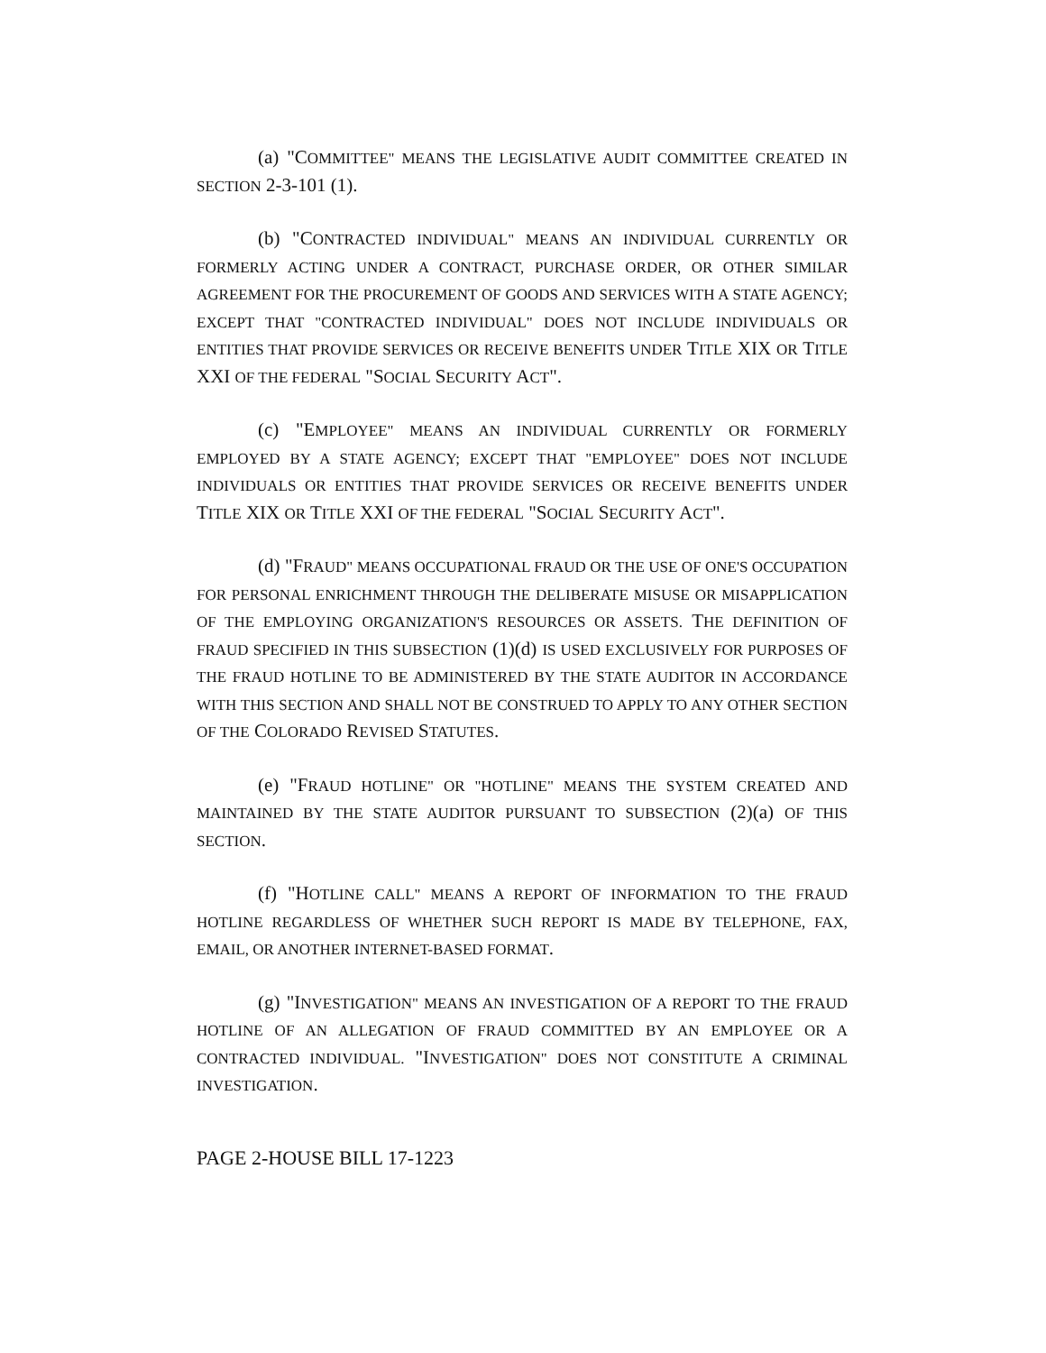(a) "COMMITTEE" MEANS THE LEGISLATIVE AUDIT COMMITTEE CREATED IN SECTION 2-3-101 (1).
(b) "CONTRACTED INDIVIDUAL" MEANS AN INDIVIDUAL CURRENTLY OR FORMERLY ACTING UNDER A CONTRACT, PURCHASE ORDER, OR OTHER SIMILAR AGREEMENT FOR THE PROCUREMENT OF GOODS AND SERVICES WITH A STATE AGENCY; EXCEPT THAT "CONTRACTED INDIVIDUAL" DOES NOT INCLUDE INDIVIDUALS OR ENTITIES THAT PROVIDE SERVICES OR RECEIVE BENEFITS UNDER TITLE XIX OR TITLE XXI OF THE FEDERAL "SOCIAL SECURITY ACT".
(c) "EMPLOYEE" MEANS AN INDIVIDUAL CURRENTLY OR FORMERLY EMPLOYED BY A STATE AGENCY; EXCEPT THAT "EMPLOYEE" DOES NOT INCLUDE INDIVIDUALS OR ENTITIES THAT PROVIDE SERVICES OR RECEIVE BENEFITS UNDER TITLE XIX OR TITLE XXI OF THE FEDERAL "SOCIAL SECURITY ACT".
(d) "FRAUD" MEANS OCCUPATIONAL FRAUD OR THE USE OF ONE'S OCCUPATION FOR PERSONAL ENRICHMENT THROUGH THE DELIBERATE MISUSE OR MISAPPLICATION OF THE EMPLOYING ORGANIZATION'S RESOURCES OR ASSETS. THE DEFINITION OF FRAUD SPECIFIED IN THIS SUBSECTION (1)(d) IS USED EXCLUSIVELY FOR PURPOSES OF THE FRAUD HOTLINE TO BE ADMINISTERED BY THE STATE AUDITOR IN ACCORDANCE WITH THIS SECTION AND SHALL NOT BE CONSTRUED TO APPLY TO ANY OTHER SECTION OF THE COLORADO REVISED STATUTES.
(e) "FRAUD HOTLINE" OR "HOTLINE" MEANS THE SYSTEM CREATED AND MAINTAINED BY THE STATE AUDITOR PURSUANT TO SUBSECTION (2)(a) OF THIS SECTION.
(f) "HOTLINE CALL" MEANS A REPORT OF INFORMATION TO THE FRAUD HOTLINE REGARDLESS OF WHETHER SUCH REPORT IS MADE BY TELEPHONE, FAX, EMAIL, OR ANOTHER INTERNET-BASED FORMAT.
(g) "INVESTIGATION" MEANS AN INVESTIGATION OF A REPORT TO THE FRAUD HOTLINE OF AN ALLEGATION OF FRAUD COMMITTED BY AN EMPLOYEE OR A CONTRACTED INDIVIDUAL. "INVESTIGATION" DOES NOT CONSTITUTE A CRIMINAL INVESTIGATION.
PAGE 2-HOUSE BILL 17-1223